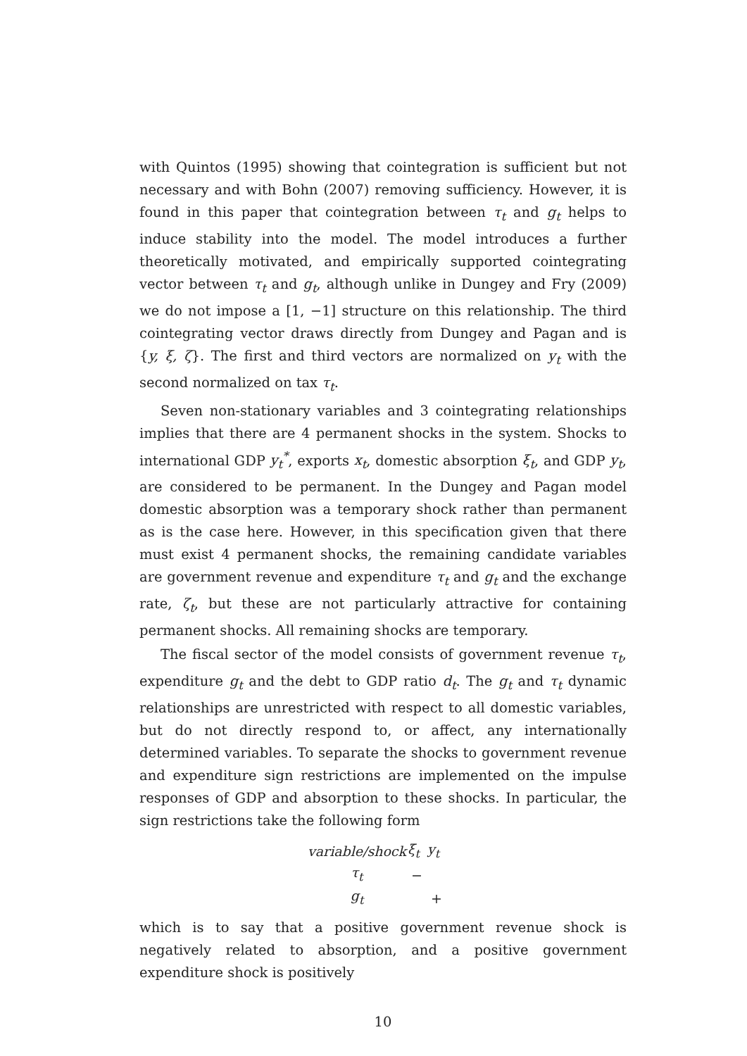with Quintos (1995) showing that cointegration is sufficient but not necessary and with Bohn (2007) removing sufficiency. However, it is found in this paper that cointegration between τ<sub>t</sub> and g<sub>t</sub> helps to induce stability into the model. The model introduces a further theoretically motivated, and empirically supported cointegrating vector between τ<sub>t</sub> and g<sub>t</sub>, although unlike in Dungey and Fry (2009) we do not impose a [1, −1] structure on this relationship. The third cointegrating vector draws directly from Dungey and Pagan and is {y, ξ, ζ}. The first and third vectors are normalized on y<sub>t</sub> with the second normalized on tax τ<sub>t</sub>.
Seven non-stationary variables and 3 cointegrating relationships implies that there are 4 permanent shocks in the system. Shocks to international GDP y<sub>t</sub><sup>*</sup>, exports x<sub>t</sub>, domestic absorption ξ<sub>t</sub>, and GDP y<sub>t</sub>, are considered to be permanent. In the Dungey and Pagan model domestic absorption was a temporary shock rather than permanent as is the case here. However, in this specification given that there must exist 4 permanent shocks, the remaining candidate variables are government revenue and expenditure τ<sub>t</sub> and g<sub>t</sub> and the exchange rate, ζ<sub>t</sub>, but these are not particularly attractive for containing permanent shocks. All remaining shocks are temporary.
The fiscal sector of the model consists of government revenue τ<sub>t</sub>, expenditure g<sub>t</sub> and the debt to GDP ratio d<sub>t</sub>. The g<sub>t</sub> and τ<sub>t</sub> dynamic relationships are unrestricted with respect to all domestic variables, but do not directly respond to, or affect, any internationally determined variables. To separate the shocks to government revenue and expenditure sign restrictions are implemented on the impulse responses of GDP and absorption to these shocks. In particular, the sign restrictions take the following form
| variable/shock | ξ<sub>t</sub> | y<sub>t</sub> |
| --- | --- | --- |
| τ<sub>t</sub> | − | |
| g<sub>t</sub> | | + |
which is to say that a positive government revenue shock is negatively related to absorption, and a positive government expenditure shock is positively
10